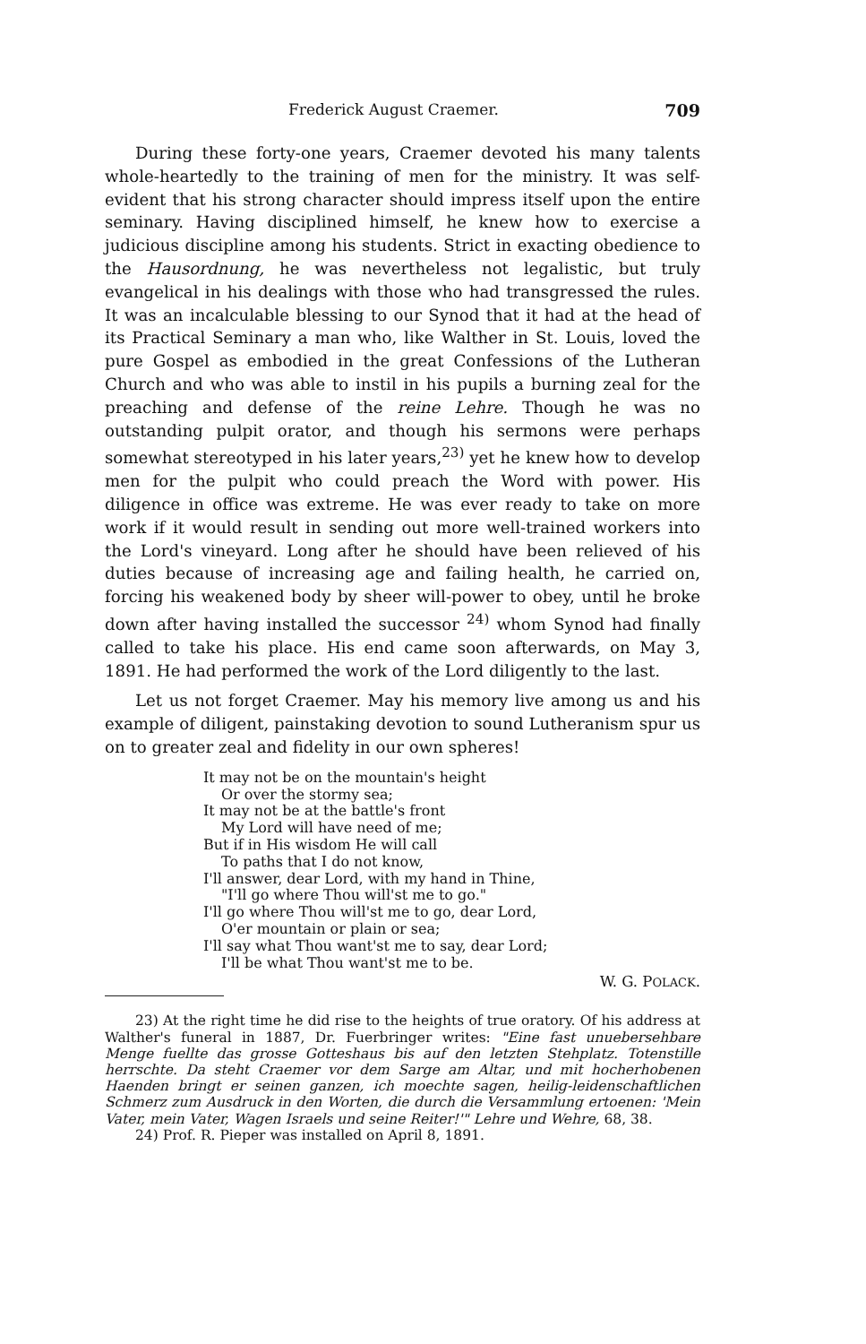Frederick August Craemer. 709
During these forty-one years, Craemer devoted his many talents whole-heartedly to the training of men for the ministry. It was self-evident that his strong character should impress itself upon the entire seminary. Having disciplined himself, he knew how to exercise a judicious discipline among his students. Strict in exacting obedience to the Hausordnung, he was nevertheless not legalistic, but truly evangelical in his dealings with those who had transgressed the rules. It was an incalculable blessing to our Synod that it had at the head of its Practical Seminary a man who, like Walther in St. Louis, loved the pure Gospel as embodied in the great Confessions of the Lutheran Church and who was able to instil in his pupils a burning zeal for the preaching and defense of the reine Lehre. Though he was no outstanding pulpit orator, and though his sermons were perhaps somewhat stereotyped in his later years,<sup>23)</sup> yet he knew how to develop men for the pulpit who could preach the Word with power. His diligence in office was extreme. He was ever ready to take on more work if it would result in sending out more well-trained workers into the Lord's vineyard. Long after he should have been relieved of his duties because of increasing age and failing health, he carried on, forcing his weakened body by sheer will-power to obey, until he broke down after having installed the successor <sup>24)</sup> whom Synod had finally called to take his place. His end came soon afterwards, on May 3, 1891. He had performed the work of the Lord diligently to the last.
Let us not forget Craemer. May his memory live among us and his example of diligent, painstaking devotion to sound Lutheranism spur us on to greater zeal and fidelity in our own spheres!
It may not be on the mountain's height
Or over the stormy sea;
It may not be at the battle's front
My Lord will have need of me;
But if in His wisdom He will call
To paths that I do not know,
I'll answer, dear Lord, with my hand in Thine,
"I'll go where Thou will'st me to go."
I'll go where Thou will'st me to go, dear Lord,
O'er mountain or plain or sea;
I'll say what Thou want'st me to say, dear Lord;
I'll be what Thou want'st me to be.
W. G. POLACK.
23) At the right time he did rise to the heights of true oratory. Of his address at Walther's funeral in 1887, Dr. Fuerbringer writes: "Eine fast unuebersehbare Menge fuellte das grosse Gotteshaus bis auf den letzten Stehplatz. Totenstille herrschte. Da steht Craemer vor dem Sarge am Altar, und mit hocherhobenen Haenden bringt er seinen ganzen, ich moechte sagen, heilig-leidenschaftlichen Schmerz zum Ausdruck in den Worten, die durch die Versammlung ertoenen: 'Mein Vater, mein Vater, Wagen Israels und seine Reiter!'" Lehre und Wehre, 68, 38.
24) Prof. R. Pieper was installed on April 8, 1891.